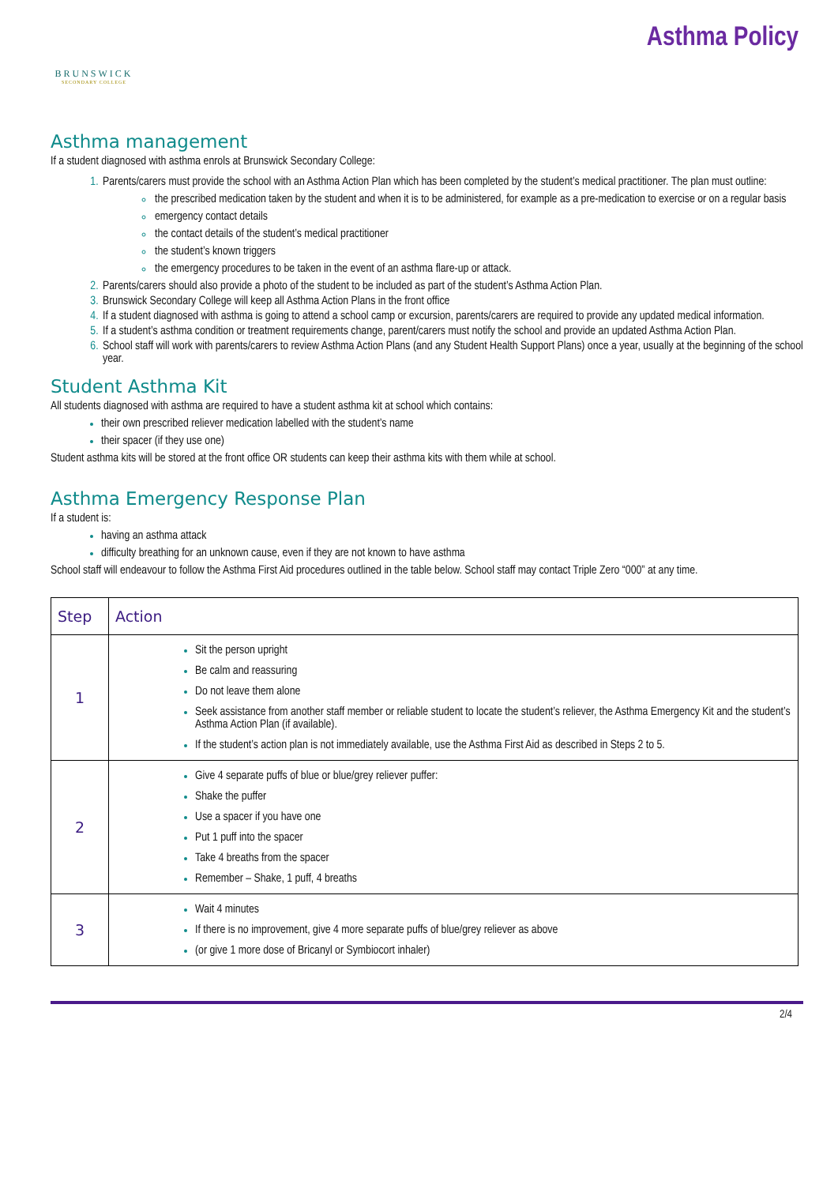BRUNSWICK
SECONDARY COLLEGE
Asthma Policy
Asthma management
If a student diagnosed with asthma enrols at Brunswick Secondary College:
Parents/carers must provide the school with an Asthma Action Plan which has been completed by the student’s medical practitioner. The plan must outline:
the prescribed medication taken by the student and when it is to be administered, for example as a pre-medication to exercise or on a regular basis
emergency contact details
the contact details of the student’s medical practitioner
the student’s known triggers
the emergency procedures to be taken in the event of an asthma flare-up or attack.
Parents/carers should also provide a photo of the student to be included as part of the student’s Asthma Action Plan.
Brunswick Secondary College will keep all Asthma Action Plans in the front office
If a student diagnosed with asthma is going to attend a school camp or excursion, parents/carers are required to provide any updated medical information.
If a student’s asthma condition or treatment requirements change, parent/carers must notify the school and provide an updated Asthma Action Plan.
School staff will work with parents/carers to review Asthma Action Plans (and any Student Health Support Plans) once a year, usually at the beginning of the school year.
Student Asthma Kit
All students diagnosed with asthma are required to have a student asthma kit at school which contains:
their own prescribed reliever medication labelled with the student’s name
their spacer (if they use one)
Student asthma kits will be stored at the front office OR students can keep their asthma kits with them while at school.
Asthma Emergency Response Plan
If a student is:
having an asthma attack
difficulty breathing for an unknown cause, even if they are not known to have asthma
School staff will endeavour to follow the Asthma First Aid procedures outlined in the table below. School staff may contact Triple Zero “000” at any time.
| Step | Action |
| --- | --- |
| 1 | Sit the person upright Be calm and reassuring Do not leave them alone Seek assistance from another staff member or reliable student to locate the student’s reliever, the Asthma Emergency Kit and the student’s Asthma Action Plan (if available). If the student’s action plan is not immediately available, use the Asthma First Aid as described in Steps 2 to 5. |
| 2 | Give 4 separate puffs of blue or blue/grey reliever puffer: Shake the puffer Use a spacer if you have one Put 1 puff into the spacer Take 4 breaths from the spacer Remember – Shake, 1 puff, 4 breaths |
| 3 | Wait 4 minutes If there is no improvement, give 4 more separate puffs of blue/grey reliever as above (or give 1 more dose of Bricanyl or Symbiocort inhaler) |
2/4